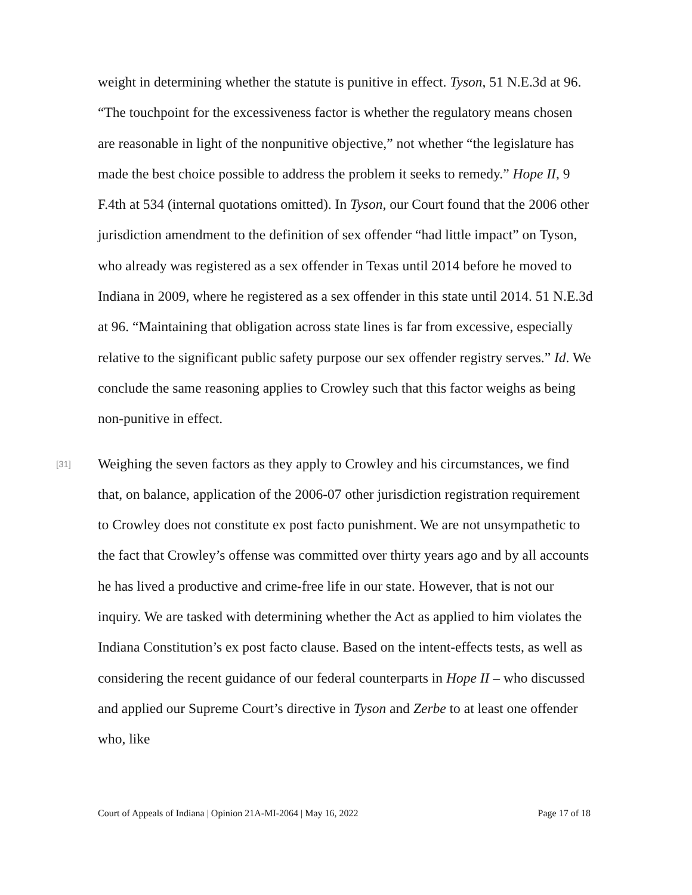weight in determining whether the statute is punitive in effect. Tyson, 51 N.E.3d at 96. “The touchpoint for the excessiveness factor is whether the regulatory means chosen are reasonable in light of the nonpunitive objective,” not whether “the legislature has made the best choice possible to address the problem it seeks to remedy.” Hope II, 9 F.4th at 534 (internal quotations omitted). In Tyson, our Court found that the 2006 other jurisdiction amendment to the definition of sex offender “had little impact” on Tyson, who already was registered as a sex offender in Texas until 2014 before he moved to Indiana in 2009, where he registered as a sex offender in this state until 2014. 51 N.E.3d at 96. “Maintaining that obligation across state lines is far from excessive, especially relative to the significant public safety purpose our sex offender registry serves.” Id. We conclude the same reasoning applies to Crowley such that this factor weighs as being non-punitive in effect.
[31]
Weighing the seven factors as they apply to Crowley and his circumstances, we find that, on balance, application of the 2006-07 other jurisdiction registration requirement to Crowley does not constitute ex post facto punishment. We are not unsympathetic to the fact that Crowley’s offense was committed over thirty years ago and by all accounts he has lived a productive and crime-free life in our state. However, that is not our inquiry. We are tasked with determining whether the Act as applied to him violates the Indiana Constitution’s ex post facto clause. Based on the intent-effects tests, as well as considering the recent guidance of our federal counterparts in Hope II – who discussed and applied our Supreme Court’s directive in Tyson and Zerbe to at least one offender who, like
Court of Appeals of Indiana | Opinion 21A-MI-2064 | May 16, 2022 Page 17 of 18